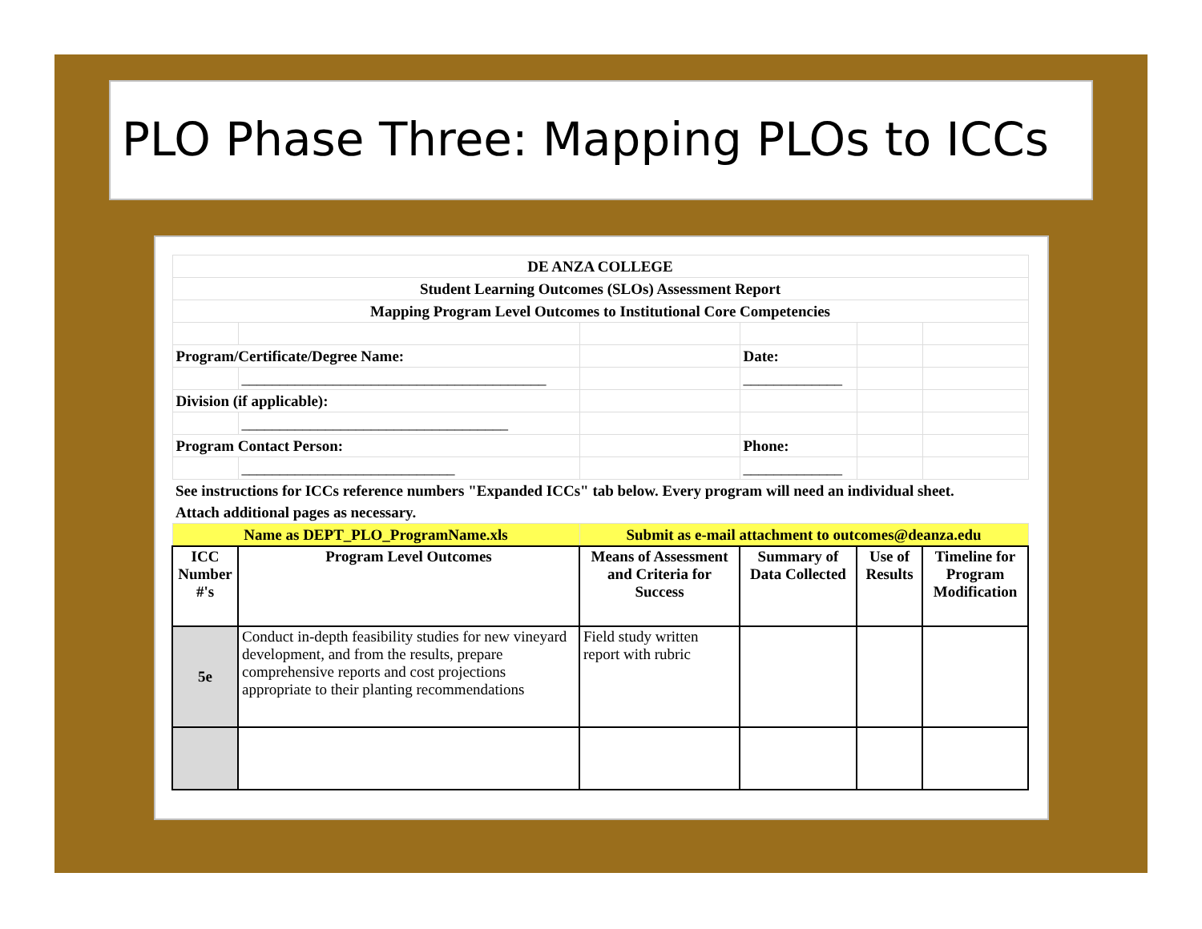PLO Phase Three: Mapping PLOs to ICCs
| DE ANZA COLLEGE | | | | | |
| Student Learning Outcomes (SLOs) Assessment Report | | | | | |
| Mapping Program Level Outcomes to Institutional Core Competencies | | | | | |
| Program/Certificate/Degree Name: | | | Date: | | |
| | ________________________________________ | | _____________ | | |
| Division (if applicable): | | | | | |
| | ___________________________________ | | | | |
| Program Contact Person: | | | Phone: | | |
| | ____________________________ | | _____________ | | |
| See instructions for ICCs reference numbers "Expanded ICCs" tab below. Every program will need an individual sheet. | | | | | |
| Attach additional pages as necessary. | | | | | |
| Name as DEPT_PLO_ProgramName.xls | | Submit as e-mail attachment to outcomes@deanza.edu | | | |
| ICC Number #'s | Program Level Outcomes | Means of Assessment and Criteria for Success | Summary of Data Collected | Use of Results | Timeline for Program Modification |
| 5e | Conduct in-depth feasibility studies for new vineyard development, and from the results, prepare comprehensive reports and cost projections appropriate to their planting recommendations | Field study written report with rubric | | | |